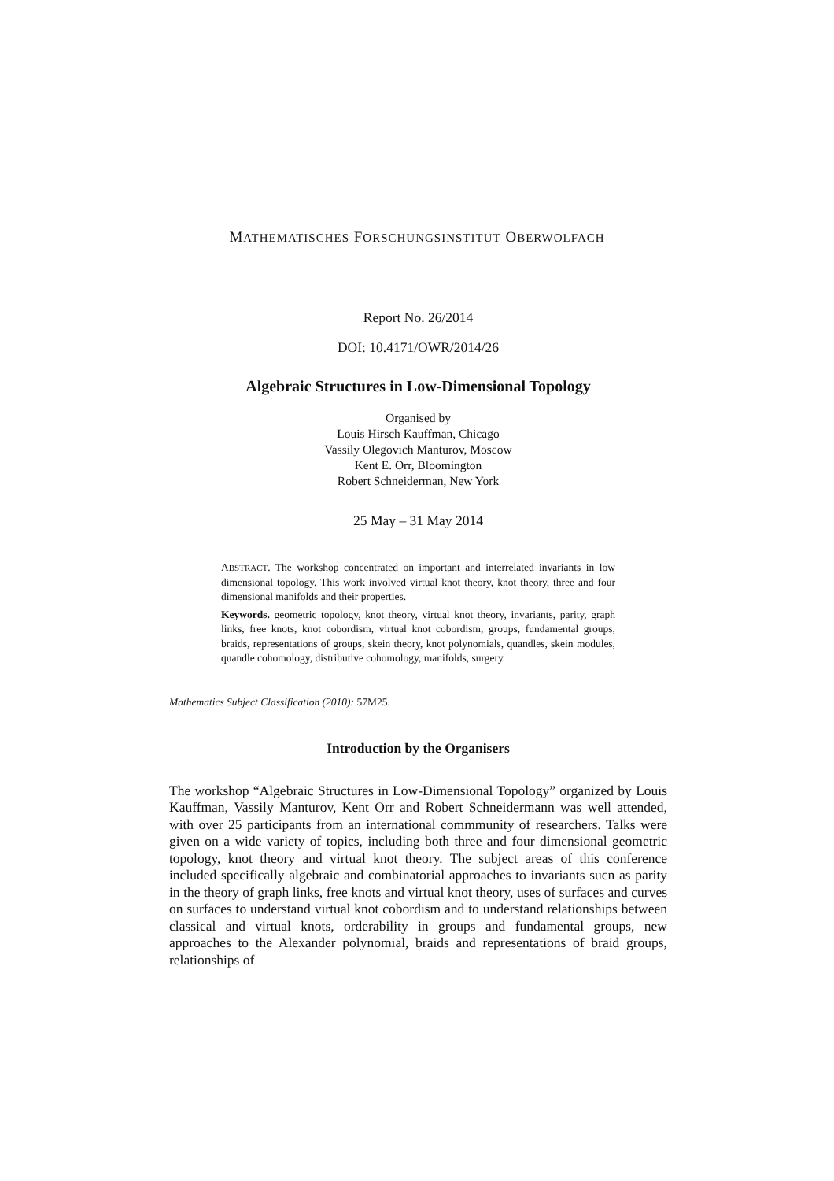MATHEMATISCHES FORSCHUNGSINSTITUT OBERWOLFACH
Report No. 26/2014
DOI: 10.4171/OWR/2014/26
Algebraic Structures in Low-Dimensional Topology
Organised by
Louis Hirsch Kauffman, Chicago
Vassily Olegovich Manturov, Moscow
Kent E. Orr, Bloomington
Robert Schneiderman, New York
25 May – 31 May 2014
ABSTRACT. The workshop concentrated on important and interrelated invariants in low dimensional topology. This work involved virtual knot theory, knot theory, three and four dimensional manifolds and their properties.
Keywords. geometric topology, knot theory, virtual knot theory, invariants, parity, graph links, free knots, knot cobordism, virtual knot cobordism, groups, fundamental groups, braids, representations of groups, skein theory, knot polynomials, quandles, skein modules, quandle cohomology, distributive cohomology, manifolds, surgery.
Mathematics Subject Classification (2010): 57M25.
Introduction by the Organisers
The workshop “Algebraic Structures in Low-Dimensional Topology” organized by Louis Kauffman, Vassily Manturov, Kent Orr and Robert Schneidermann was well attended, with over 25 participants from an international commmunity of researchers. Talks were given on a wide variety of topics, including both three and four dimensional geometric topology, knot theory and virtual knot theory. The subject areas of this conference included specifically algebraic and combinatorial approaches to invariants sucn as parity in the theory of graph links, free knots and virtual knot theory, uses of surfaces and curves on surfaces to understand virtual knot cobordism and to understand relationships between classical and virtual knots, orderability in groups and fundamental groups, new approaches to the Alexander polynomial, braids and representations of braid groups, relationships of